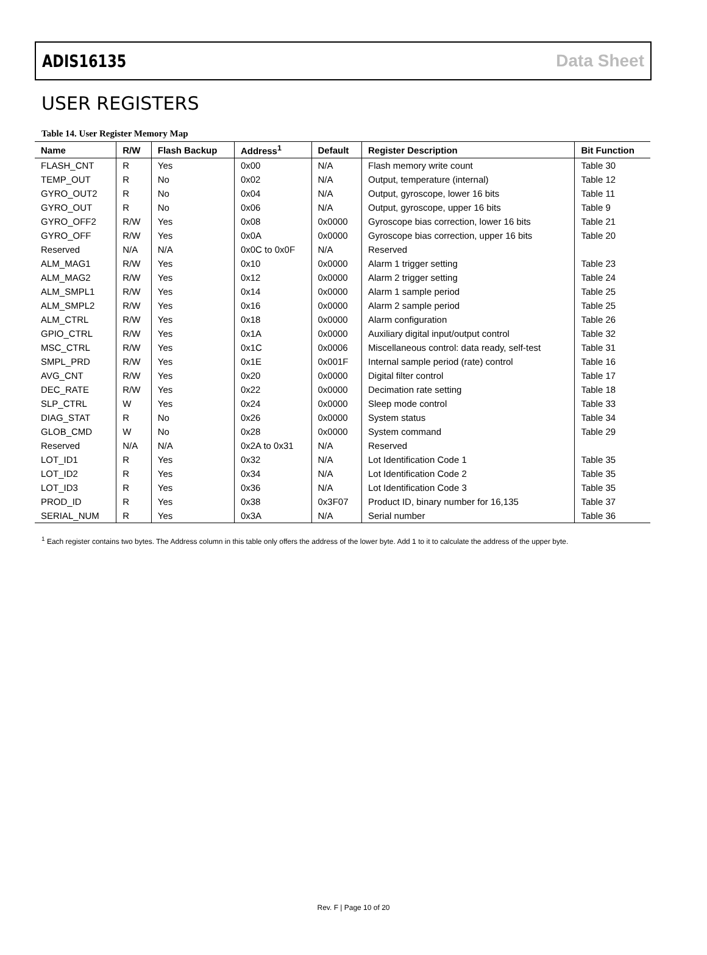ADIS16135 Data Sheet
USER REGISTERS
Table 14. User Register Memory Map
| Name | R/W | Flash Backup | Address<sup>1</sup> | Default | Register Description | Bit Function |
| --- | --- | --- | --- | --- | --- | --- |
| FLASH_CNT | R | Yes | 0x00 | N/A | Flash memory write count | Table 30 |
| TEMP_OUT | R | No | 0x02 | N/A | Output, temperature (internal) | Table 12 |
| GYRO_OUT2 | R | No | 0x04 | N/A | Output, gyroscope, lower 16 bits | Table 11 |
| GYRO_OUT | R | No | 0x06 | N/A | Output, gyroscope, upper 16 bits | Table 9 |
| GYRO_OFF2 | R/W | Yes | 0x08 | 0x0000 | Gyroscope bias correction, lower 16 bits | Table 21 |
| GYRO_OFF | R/W | Yes | 0x0A | 0x0000 | Gyroscope bias correction, upper 16 bits | Table 20 |
| Reserved | N/A | N/A | 0x0C to 0x0F | N/A | Reserved | |
| ALM_MAG1 | R/W | Yes | 0x10 | 0x0000 | Alarm 1 trigger setting | Table 23 |
| ALM_MAG2 | R/W | Yes | 0x12 | 0x0000 | Alarm 2 trigger setting | Table 24 |
| ALM_SMPL1 | R/W | Yes | 0x14 | 0x0000 | Alarm 1 sample period | Table 25 |
| ALM_SMPL2 | R/W | Yes | 0x16 | 0x0000 | Alarm 2 sample period | Table 25 |
| ALM_CTRL | R/W | Yes | 0x18 | 0x0000 | Alarm configuration | Table 26 |
| GPIO_CTRL | R/W | Yes | 0x1A | 0x0000 | Auxiliary digital input/output control | Table 32 |
| MSC_CTRL | R/W | Yes | 0x1C | 0x0006 | Miscellaneous control: data ready, self-test | Table 31 |
| SMPL_PRD | R/W | Yes | 0x1E | 0x001F | Internal sample period (rate) control | Table 16 |
| AVG_CNT | R/W | Yes | 0x20 | 0x0000 | Digital filter control | Table 17 |
| DEC_RATE | R/W | Yes | 0x22 | 0x0000 | Decimation rate setting | Table 18 |
| SLP_CTRL | W | Yes | 0x24 | 0x0000 | Sleep mode control | Table 33 |
| DIAG_STAT | R | No | 0x26 | 0x0000 | System status | Table 34 |
| GLOB_CMD | W | No | 0x28 | 0x0000 | System command | Table 29 |
| Reserved | N/A | N/A | 0x2A to 0x31 | N/A | Reserved | |
| LOT_ID1 | R | Yes | 0x32 | N/A | Lot Identification Code 1 | Table 35 |
| LOT_ID2 | R | Yes | 0x34 | N/A | Lot Identification Code 2 | Table 35 |
| LOT_ID3 | R | Yes | 0x36 | N/A | Lot Identification Code 3 | Table 35 |
| PROD_ID | R | Yes | 0x38 | 0x3F07 | Product ID, binary number for 16,135 | Table 37 |
| SERIAL_NUM | R | Yes | 0x3A | N/A | Serial number | Table 36 |
<sup>1</sup> Each register contains two bytes. The Address column in this table only offers the address of the lower byte. Add 1 to it to calculate the address of the upper byte.
Rev. F | Page 10 of 20